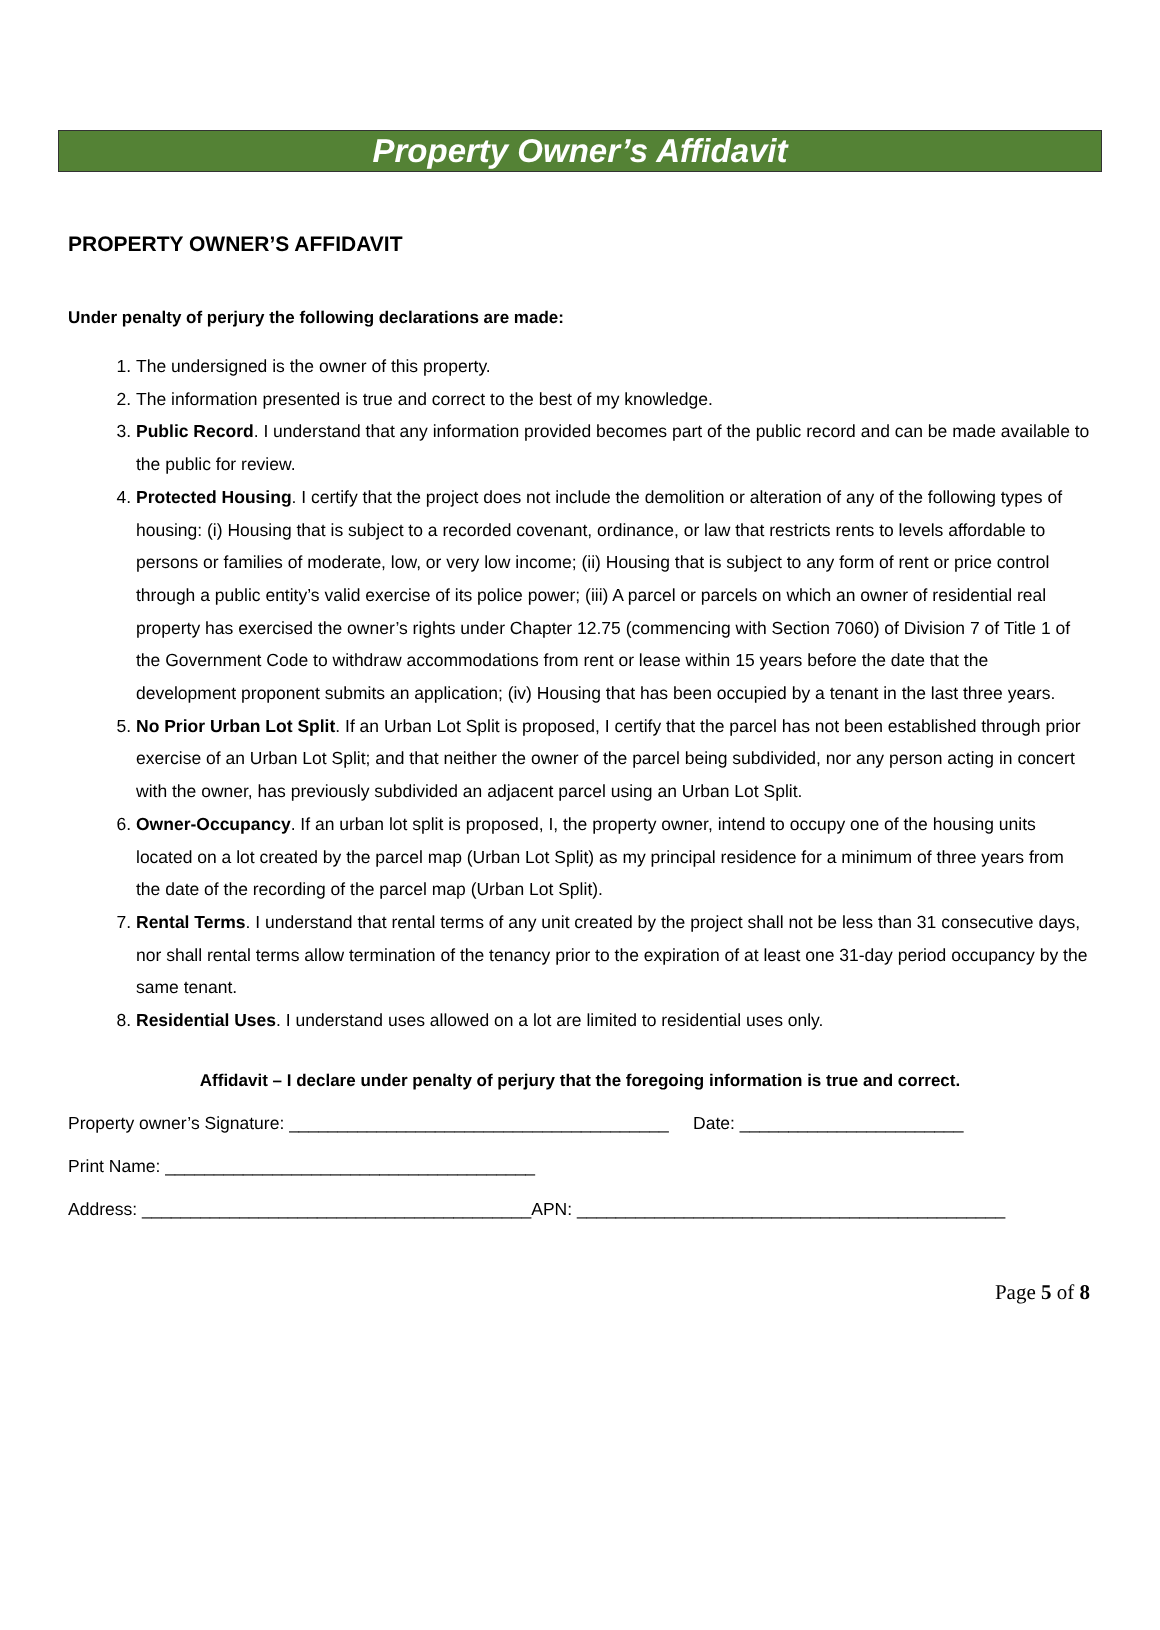Property Owner’s Affidavit
PROPERTY OWNER’S AFFIDAVIT
Under penalty of perjury the following declarations are made:
1. The undersigned is the owner of this property.
2. The information presented is true and correct to the best of my knowledge.
3. Public Record. I understand that any information provided becomes part of the public record and can be made available to the public for review.
4. Protected Housing. I certify that the project does not include the demolition or alteration of any of the following types of housing: (i) Housing that is subject to a recorded covenant, ordinance, or law that restricts rents to levels affordable to persons or families of moderate, low, or very low income; (ii) Housing that is subject to any form of rent or price control through a public entity’s valid exercise of its police power; (iii) A parcel or parcels on which an owner of residential real property has exercised the owner’s rights under Chapter 12.75 (commencing with Section 7060) of Division 7 of Title 1 of the Government Code to withdraw accommodations from rent or lease within 15 years before the date that the development proponent submits an application; (iv) Housing that has been occupied by a tenant in the last three years.
5. No Prior Urban Lot Split. If an Urban Lot Split is proposed, I certify that the parcel has not been established through prior exercise of an Urban Lot Split; and that neither the owner of the parcel being subdivided, nor any person acting in concert with the owner, has previously subdivided an adjacent parcel using an Urban Lot Split.
6. Owner-Occupancy. If an urban lot split is proposed, I, the property owner, intend to occupy one of the housing units located on a lot created by the parcel map (Urban Lot Split) as my principal residence for a minimum of three years from the date of the recording of the parcel map (Urban Lot Split).
7. Rental Terms. I understand that rental terms of any unit created by the project shall not be less than 31 consecutive days, nor shall rental terms allow termination of the tenancy prior to the expiration of at least one 31-day period occupancy by the same tenant.
8. Residential Uses. I understand uses allowed on a lot are limited to residential uses only.
Affidavit – I declare under penalty of perjury that the foregoing information is true and correct.
Property owner’s Signature: _______________________________________ Date: _______________________
Print Name: ______________________________________
Address: ________________________________________APN: ____________________________________________
Page 5 of 8